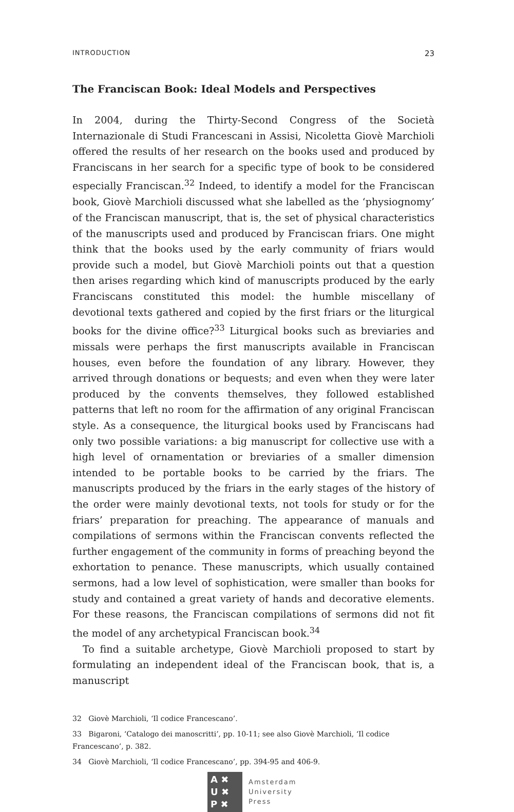INTRODUCTION 23
The Franciscan Book: Ideal Models and Perspectives
In 2004, during the Thirty-Second Congress of the Società Internazionale di Studi Francescani in Assisi, Nicoletta Giovè Marchioli offered the results of her research on the books used and produced by Franciscans in her search for a specific type of book to be considered especially Franciscan.<sup>32</sup> Indeed, to identify a model for the Franciscan book, Giovè Marchioli discussed what she labelled as the ‘physiognomy’ of the Franciscan manuscript, that is, the set of physical characteristics of the manuscripts used and produced by Franciscan friars. One might think that the books used by the early community of friars would provide such a model, but Giovè Marchioli points out that a question then arises regarding which kind of manuscripts produced by the early Franciscans constituted this model: the humble miscellany of devotional texts gathered and copied by the first friars or the liturgical books for the divine office?<sup>33</sup> Liturgical books such as breviaries and missals were perhaps the first manuscripts available in Franciscan houses, even before the foundation of any library. However, they arrived through donations or bequests; and even when they were later produced by the convents themselves, they followed established patterns that left no room for the affirmation of any original Franciscan style. As a consequence, the liturgical books used by Franciscans had only two possible variations: a big manuscript for collective use with a high level of ornamentation or breviaries of a smaller dimension intended to be portable books to be carried by the friars. The manuscripts produced by the friars in the early stages of the history of the order were mainly devotional texts, not tools for study or for the friars’ preparation for preaching. The appearance of manuals and compilations of sermons within the Franciscan convents reflected the further engagement of the community in forms of preaching beyond the exhortation to penance. These manuscripts, which usually contained sermons, had a low level of sophistication, were smaller than books for study and contained a great variety of hands and decorative elements. For these reasons, the Franciscan compilations of sermons did not fit the model of any archetypical Franciscan book.<sup>34</sup>
To find a suitable archetype, Giovè Marchioli proposed to start by formulating an independent ideal of the Franciscan book, that is, a manuscript
32 Giovè Marchioli, ‘Il codice Francescano’.
33 Bigaroni, ‘Catalogo dei manoscritti’, pp. 10-11; see also Giovè Marchioli, ‘Il codice Francescano’, p. 382.
34 Giovè Marchioli, ‘Il codice Francescano’, pp. 394-95 and 406-9.
A ✖
U ✖
P ✖
Amsterdam
University
Press